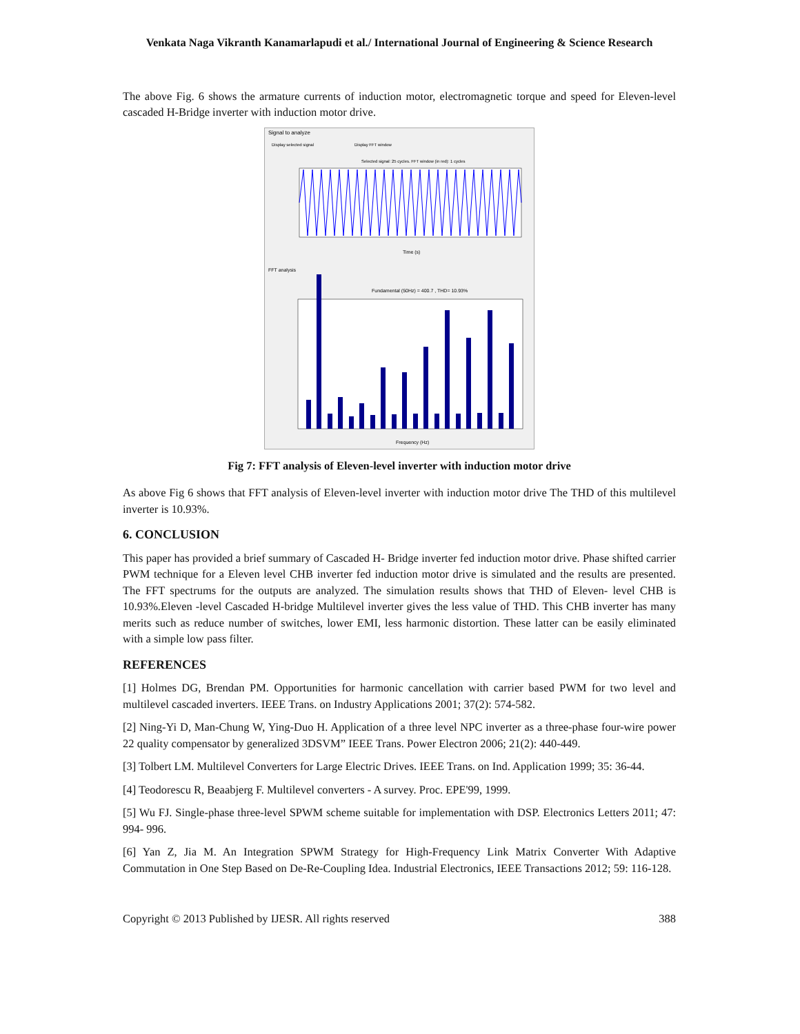Venkata Naga Vikranth Kanamarlapudi et al./ International Journal of Engineering & Science Research
The above Fig. 6 shows the armature currents of induction motor, electromagnetic torque and speed for Eleven-level cascaded H-Bridge inverter with induction motor drive.
Signal to analyze
Display selected signal
Display FFT window
Selected signal: 25 cycles. FFT window (in red): 1 cycles
Time (s)
FFT analysis
Fundamental (50Hz) = 400.7 , THD= 10.93%
Frequency (Hz)
Fig 7: FFT analysis of Eleven-level inverter with induction motor drive
As above Fig 6 shows that FFT analysis of Eleven-level inverter with induction motor drive The THD of this multilevel inverter is 10.93%.
6. CONCLUSION
This paper has provided a brief summary of Cascaded H- Bridge inverter fed induction motor drive. Phase shifted carrier PWM technique for a Eleven level CHB inverter fed induction motor drive is simulated and the results are presented. The FFT spectrums for the outputs are analyzed. The simulation results shows that THD of Eleven- level CHB is 10.93%.Eleven -level Cascaded H-bridge Multilevel inverter gives the less value of THD. This CHB inverter has many merits such as reduce number of switches, lower EMI, less harmonic distortion. These latter can be easily eliminated with a simple low pass filter.
REFERENCES
[1] Holmes DG, Brendan PM. Opportunities for harmonic cancellation with carrier based PWM for two level and multilevel cascaded inverters. IEEE Trans. on Industry Applications 2001; 37(2): 574-582.
[2] Ning-Yi D, Man-Chung W, Ying-Duo H. Application of a three level NPC inverter as a three-phase four-wire power 22 quality compensator by generalized 3DSVM” IEEE Trans. Power Electron 2006; 21(2): 440-449.
[3] Tolbert LM. Multilevel Converters for Large Electric Drives. IEEE Trans. on Ind. Application 1999; 35: 36-44.
[4] Teodorescu R, Beaabjerg F. Multilevel converters - A survey. Proc. EPE'99, 1999.
[5] Wu FJ. Single-phase three-level SPWM scheme suitable for implementation with DSP. Electronics Letters 2011; 47: 994- 996.
[6] Yan Z, Jia M. An Integration SPWM Strategy for High-Frequency Link Matrix Converter With Adaptive Commutation in One Step Based on De-Re-Coupling Idea. Industrial Electronics, IEEE Transactions 2012; 59: 116-128.
Copyright © 2013 Published by IJESR. All rights reserved 388